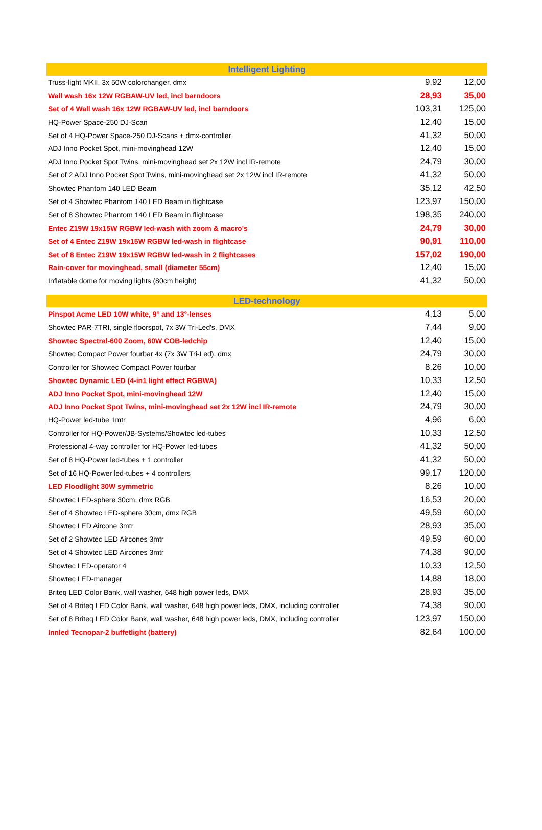| Intelligent Lighting | | |
| --- | --- | --- |
| Truss-light MKII, 3x 50W colorchanger, dmx | 9,92 | 12,00 |
| Wall wash 16x 12W RGBAW-UV led, incl barndoors | 28,93 | 35,00 |
| Set of 4 Wall wash 16x 12W RGBAW-UV led, incl barndoors | 103,31 | 125,00 |
| HQ-Power Space-250 DJ-Scan | 12,40 | 15,00 |
| Set of 4 HQ-Power Space-250 DJ-Scans + dmx-controller | 41,32 | 50,00 |
| ADJ Inno Pocket Spot, mini-movinghead 12W | 12,40 | 15,00 |
| ADJ Inno Pocket Spot Twins, mini-movinghead set 2x 12W incl IR-remote | 24,79 | 30,00 |
| Set of 2 ADJ Inno Pocket Spot Twins, mini-movinghead set 2x 12W incl IR-remote | 41,32 | 50,00 |
| Showtec Phantom 140 LED Beam | 35,12 | 42,50 |
| Set of 4 Showtec Phantom 140 LED Beam in flightcase | 123,97 | 150,00 |
| Set of 8 Showtec Phantom 140 LED Beam in flightcase | 198,35 | 240,00 |
| Entec Z19W 19x15W RGBW led-wash with zoom & macro's | 24,79 | 30,00 |
| Set of 4 Entec Z19W 19x15W RGBW led-wash in flightcase | 90,91 | 110,00 |
| Set of 8 Entec Z19W 19x15W RGBW led-wash in 2 flightcases | 157,02 | 190,00 |
| Rain-cover for movinghead, small (diameter 55cm) | 12,40 | 15,00 |
| Inflatable dome for moving lights (80cm height) | 41,32 | 50,00 |
| LED-technology | | |
| --- | --- | --- |
| Pinspot Acme LED 10W white, 9° and 13°-lenses | 4,13 | 5,00 |
| Showtec PAR-7TRI, single floorspot, 7x 3W Tri-Led's, DMX | 7,44 | 9,00 |
| Showtec Spectral-600 Zoom, 60W COB-ledchip | 12,40 | 15,00 |
| Showtec Compact Power fourbar 4x (7x 3W Tri-Led), dmx | 24,79 | 30,00 |
| Controller for Showtec Compact Power fourbar | 8,26 | 10,00 |
| Showtec Dynamic LED (4-in1 light effect RGBWA) | 10,33 | 12,50 |
| ADJ Inno Pocket Spot, mini-movinghead 12W | 12,40 | 15,00 |
| ADJ Inno Pocket Spot Twins, mini-movinghead set 2x 12W incl IR-remote | 24,79 | 30,00 |
| HQ-Power led-tube 1mtr | 4,96 | 6,00 |
| Controller for HQ-Power/JB-Systems/Showtec led-tubes | 10,33 | 12,50 |
| Professional 4-way controller for HQ-Power led-tubes | 41,32 | 50,00 |
| Set of 8 HQ-Power led-tubes + 1 controller | 41,32 | 50,00 |
| Set of 16 HQ-Power led-tubes + 4 controllers | 99,17 | 120,00 |
| LED Floodlight 30W symmetric | 8,26 | 10,00 |
| Showtec LED-sphere 30cm, dmx RGB | 16,53 | 20,00 |
| Set of 4 Showtec LED-sphere 30cm, dmx RGB | 49,59 | 60,00 |
| Showtec LED Aircone 3mtr | 28,93 | 35,00 |
| Set of 2 Showtec LED Aircones 3mtr | 49,59 | 60,00 |
| Set of 4 Showtec LED Aircones 3mtr | 74,38 | 90,00 |
| Showtec LED-operator 4 | 10,33 | 12,50 |
| Showtec LED-manager | 14,88 | 18,00 |
| Briteq LED Color Bank, wall washer, 648 high power leds, DMX | 28,93 | 35,00 |
| Set of 4 Briteq LED Color Bank, wall washer, 648 high power leds, DMX, including controller | 74,38 | 90,00 |
| Set of 8 Briteq LED Color Bank, wall washer, 648 high power leds, DMX, including controller | 123,97 | 150,00 |
| Innled Tecnopar-2 buffetlight (battery) | 82,64 | 100,00 |